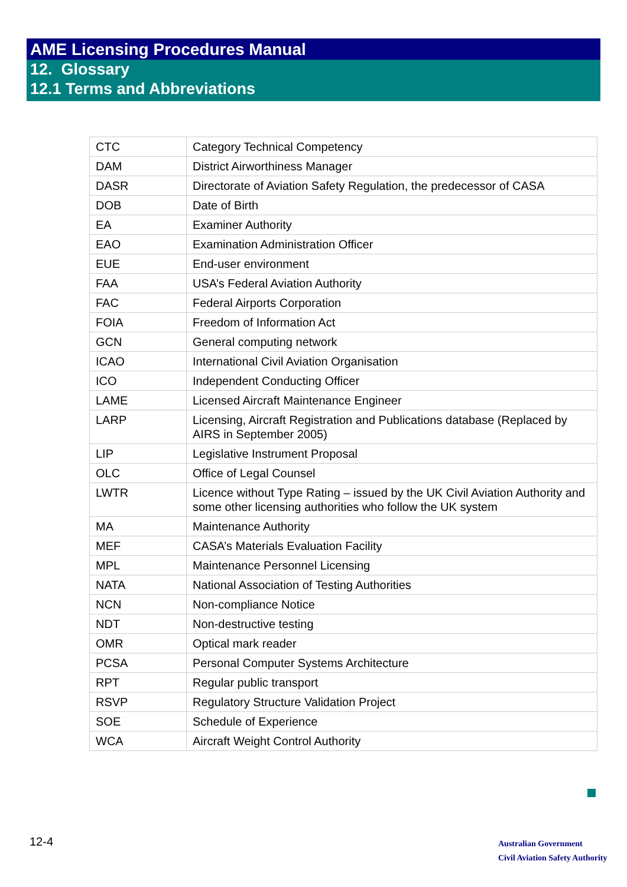AME Licensing Procedures Manual
12. Glossary
12.1 Terms and Abbreviations
| CTC | Category Technical Competency |
| DAM | District Airworthiness Manager |
| DASR | Directorate of Aviation Safety Regulation, the predecessor of CASA |
| DOB | Date of Birth |
| EA | Examiner Authority |
| EAO | Examination Administration Officer |
| EUE | End-user environment |
| FAA | USA’s Federal Aviation Authority |
| FAC | Federal Airports Corporation |
| FOIA | Freedom of Information Act |
| GCN | General computing network |
| ICAO | International Civil Aviation Organisation |
| ICO | Independent Conducting Officer |
| LAME | Licensed Aircraft Maintenance Engineer |
| LARP | Licensing, Aircraft Registration and Publications database (Replaced by AIRS in September 2005) |
| LIP | Legislative Instrument Proposal |
| OLC | Office of Legal Counsel |
| LWTR | Licence without Type Rating – issued by the UK Civil Aviation Authority and some other licensing authorities who follow the UK system |
| MA | Maintenance Authority |
| MEF | CASA’s Materials Evaluation Facility |
| MPL | Maintenance Personnel Licensing |
| NATA | National Association of Testing Authorities |
| NCN | Non-compliance Notice |
| NDT | Non-destructive testing |
| OMR | Optical mark reader |
| PCSA | Personal Computer Systems Architecture |
| RPT | Regular public transport |
| RSVP | Regulatory Structure Validation Project |
| SOE | Schedule of Experience |
| WCA | Aircraft Weight Control Authority |
12-4
Australian Government
Civil Aviation Safety Authority